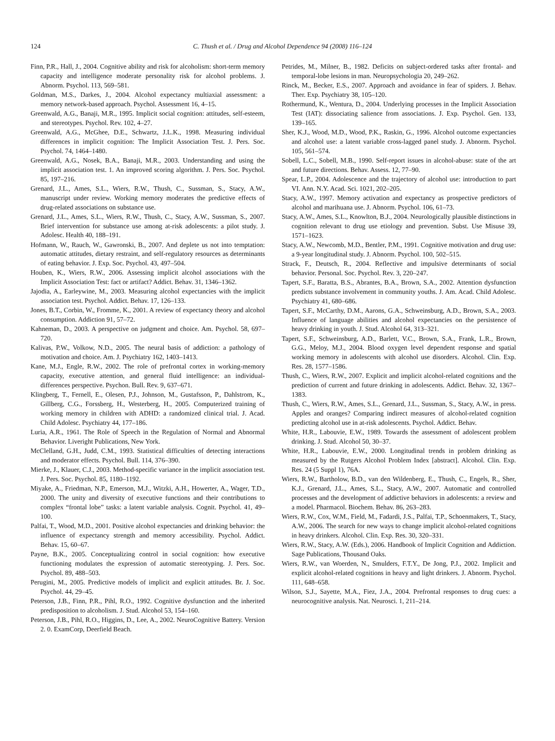124
C. Thush et al. / Drug and Alcohol Dependence 94 (2008) 116–124
Finn, P.R., Hall, J., 2004. Cognitive ability and risk for alcoholism: short-term memory capacity and intelligence moderate personality risk for alcohol problems. J. Abnorm. Psychol. 113, 569–581.
Goldman, M.S., Darkes, J., 2004. Alcohol expectancy multiaxial assessment: a memory network-based approach. Psychol. Assessment 16, 4–15.
Greenwald, A.G., Banaji, M.R., 1995. Implicit social cognition: attitudes, self-esteem, and stereotypes. Psychol. Rev. 102, 4–27.
Greenwald, A.G., McGhee, D.E., Schwartz, J.L.K., 1998. Measuring individual differences in implicit cognition: The Implicit Association Test. J. Pers. Soc. Psychol. 74, 1464–1480.
Greenwald, A.G., Nosek, B.A., Banaji, M.R., 2003. Understanding and using the implicit association test. 1. An improved scoring algorithm. J. Pers. Soc. Psychol. 85, 197–216.
Grenard, J.L., Ames, S.L., Wiers, R.W., Thush, C., Sussman, S., Stacy, A.W., manuscript under review. Working memory moderates the predictive effects of drug-related associations on substance use.
Grenard, J.L., Ames, S.L., Wiers, R.W., Thush, C., Stacy, A.W., Sussman, S., 2007. Brief intervention for substance use among at-risk adolescents: a pilot study. J. Adolesc. Health 40, 188–191.
Hofmann, W., Rauch, W., Gawronski, B., 2007. And deplete us not into temptation: automatic attitudes, dietary restraint, and self-regulatory resources as determinants of eating behavior. J. Exp. Soc. Psychol. 43, 497–504.
Houben, K., Wiers, R.W., 2006. Assessing implicit alcohol associations with the Implicit Association Test: fact or artifact? Addict. Behav. 31, 1346–1362.
Jajodia, A., Earleywine, M., 2003. Measuring alcohol expectancies with the implicit association test. Psychol. Addict. Behav. 17, 126–133.
Jones, B.T., Corbin, W., Fromme, K., 2001. A review of expectancy theory and alcohol consumption. Addiction 91, 57–72.
Kahneman, D., 2003. A perspective on judgment and choice. Am. Psychol. 58, 697–720.
Kalivas, P.W., Volkow, N.D., 2005. The neural basis of addiction: a pathology of motivation and choice. Am. J. Psychiatry 162, 1403–1413.
Kane, M.J., Engle, R.W., 2002. The role of prefrontal cortex in working-memory capacity, executive attention, and general fluid intelligence: an individual-differences perspective. Psychon. Bull. Rev. 9, 637–671.
Klingberg, T., Fernell, E., Olesen, P.J., Johnson, M., Gustafsson, P., Dahlstrom, K., Gillberg, C.G., Forssberg, H., Westerberg, H., 2005. Computerized training of working memory in children with ADHD: a randomized clinical trial. J. Acad. Child Adolesc. Psychiatry 44, 177–186.
Luria, A.R., 1961. The Role of Speech in the Regulation of Normal and Abnormal Behavior. Liveright Publications, New York.
McClelland, G.H., Judd, C.M., 1993. Statistical difficulties of detecting interactions and moderator effects. Psychol. Bull. 114, 376–390.
Mierke, J., Klauer, C.J., 2003. Method-specific variance in the implicit association test. J. Pers. Soc. Psychol. 85, 1180–1192.
Miyake, A., Friedman, N.P., Emerson, M.J., Witzki, A.H., Howerter, A., Wager, T.D., 2000. The unity and diversity of executive functions and their contributions to complex “frontal lobe” tasks: a latent variable analysis. Cognit. Psychol. 41, 49–100.
Palfai, T., Wood, M.D., 2001. Positive alcohol expectancies and drinking behavior: the influence of expectancy strength and memory accessibility. Psychol. Addict. Behav. 15, 60–67.
Payne, B.K., 2005. Conceptualizing control in social cognition: how executive functioning modulates the expression of automatic stereotyping. J. Pers. Soc. Psychol. 89, 488–503.
Perugini, M., 2005. Predictive models of implicit and explicit attitudes. Br. J. Soc. Psychol. 44, 29–45.
Peterson, J.B., Finn, P.R., Pihl, R.O., 1992. Cognitive dysfunction and the inherited predisposition to alcoholism. J. Stud. Alcohol 53, 154–160.
Peterson, J.B., Pihl, R.O., Higgins, D., Lee, A., 2002. NeuroCognitive Battery. Version 2. 0. ExamCorp, Deerfield Beach.
Petrides, M., Milner, B., 1982. Deficits on subject-ordered tasks after frontal- and temporal-lobe lesions in man. Neuropsychologia 20, 249–262.
Rinck, M., Becker, E.S., 2007. Approach and avoidance in fear of spiders. J. Behav. Ther. Exp. Psychiatry 38, 105–120.
Rothermund, K., Wentura, D., 2004. Underlying processes in the Implicit Association Test (IAT): dissociating salience from associations. J. Exp. Psychol. Gen. 133, 139–165.
Sher, K.J., Wood, M.D., Wood, P.K., Raskin, G., 1996. Alcohol outcome expectancies and alcohol use: a latent variable cross-lagged panel study. J. Abnorm. Psychol. 105, 561–574.
Sobell, L.C., Sobell, M.B., 1990. Self-report issues in alcohol-abuse: state of the art and future directions. Behav. Assess. 12, 77–90.
Spear, L.P., 2004. Adolescence and the trajectory of alcohol use: introduction to part VI. Ann. N.Y. Acad. Sci. 1021, 202–205.
Stacy, A.W., 1997. Memory activation and expectancy as prospective predictors of alcohol and marihuana use. J. Abnorm. Psychol. 106, 61–73.
Stacy, A.W., Ames, S.L., Knowlton, B.J., 2004. Neurologically plausible distinctions in cognition relevant to drug use etiology and prevention. Subst. Use Misuse 39, 1571–1623.
Stacy, A.W., Newcomb, M.D., Bentler, P.M., 1991. Cognitive motivation and drug use: a 9-year longitudinal study. J. Abnorm. Psychol. 100, 502–515.
Strack, F., Deutsch, R., 2004. Reflective and impulsive determinants of social behavior. Personal. Soc. Psychol. Rev. 3, 220–247.
Tapert, S.F., Baratta, B.S., Abrantes, B.A., Brown, S.A., 2002. Attention dysfunction predicts substance involvement in community youths. J. Am. Acad. Child Adolesc. Psychiatry 41, 680–686.
Tapert, S.F., McCarthy, D.M., Aarons, G.A., Schweinsburg, A.D., Brown, S.A., 2003. Influence of language abilities and alcohol expectancies on the persistence of heavy drinking in youth. J. Stud. Alcohol 64, 313–321.
Tapert, S.F., Schweinsburg, A.D., Barlett, V.C., Brown, S.A., Frank, L.R., Brown, G.G., Meloy, M.J., 2004. Blood oxygen level dependent response and spatial working memory in adolescents with alcohol use disorders. Alcohol. Clin. Exp. Res. 28, 1577–1586.
Thush, C., Wiers, R.W., 2007. Explicit and implicit alcohol-related cognitions and the prediction of current and future drinking in adolescents. Addict. Behav. 32, 1367–1383.
Thush, C., Wiers, R.W., Ames, S.L., Grenard, J.L., Sussman, S., Stacy, A.W., in press. Apples and oranges? Comparing indirect measures of alcohol-related cognition predicting alcohol use in at-risk adolescents. Psychol. Addict. Behav.
White, H.R., Labouvie, E.W., 1989. Towards the assessment of adolescent problem drinking. J. Stud. Alcohol 50, 30–37.
White, H.R., Labouvie, E.W., 2000. Longitudinal trends in problem drinking as measured by the Rutgers Alcohol Problem Index [abstract]. Alcohol. Clin. Exp. Res. 24 (5 Suppl 1), 76A.
Wiers, R.W., Bartholow, B.D., van den Wildenberg, E., Thush, C., Engels, R., Sher, K.J., Grenard, J.L., Ames, S.L., Stacy, A.W., 2007. Automatic and controlled processes and the development of addictive behaviors in adolescents: a review and a model. Pharmacol. Biochem. Behav. 86, 263–283.
Wiers, R.W., Cox, W.M., Field, M., Fadardi, J.S., Palfai, T.P., Schoenmakers, T., Stacy, A.W., 2006. The search for new ways to change implicit alcohol-related cognitions in heavy drinkers. Alcohol. Clin. Exp. Res. 30, 320–331.
Wiers, R.W., Stacy, A.W. (Eds.), 2006. Handbook of Implicit Cognition and Addiction. Sage Publications, Thousand Oaks.
Wiers, R.W., van Woerden, N., Smulders, F.T.Y., De Jong, P.J., 2002. Implicit and explicit alcohol-related cognitions in heavy and light drinkers. J. Abnorm. Psychol. 111, 648–658.
Wilson, S.J., Sayette, M.A., Fiez, J.A., 2004. Prefrontal responses to drug cues: a neurocognitive analysis. Nat. Neurosci. 1, 211–214.